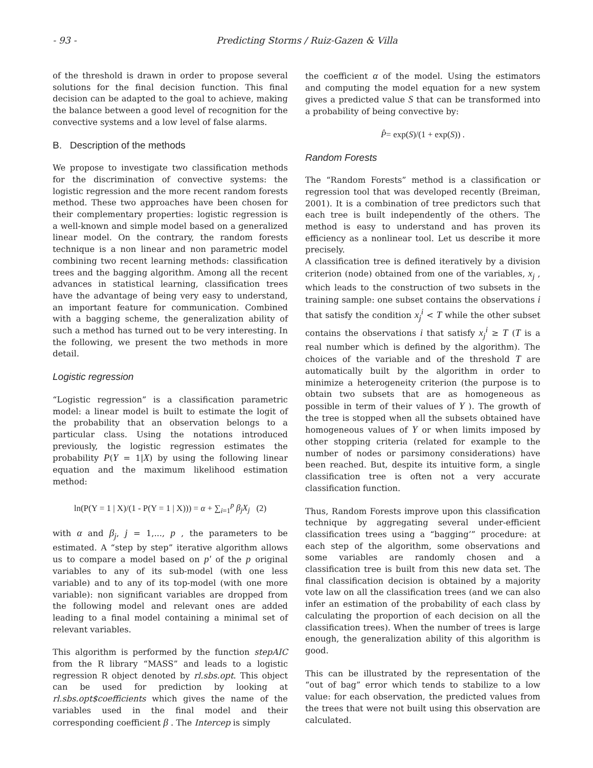- 93 - Predicting Storms / Ruiz-Gazen & Villa
of the threshold is drawn in order to propose several solutions for the final decision function. This final decision can be adapted to the goal to achieve, making the balance between a good level of recognition for the convective systems and a low level of false alarms.
B. Description of the methods
We propose to investigate two classification methods for the discrimination of convective systems: the logistic regression and the more recent random forests method. These two approaches have been chosen for their complementary properties: logistic regression is a well-known and simple model based on a generalized linear model. On the contrary, the random forests technique is a non linear and non parametric model combining two recent learning methods: classification trees and the bagging algorithm. Among all the recent advances in statistical learning, classification trees have the advantage of being very easy to understand, an important feature for communication. Combined with a bagging scheme, the generalization ability of such a method has turned out to be very interesting. In the following, we present the two methods in more detail.
Logistic regression
“Logistic regression” is a classification parametric model: a linear model is built to estimate the logit of the probability that an observation belongs to a particular class. Using the notations introduced previously, the logistic regression estimates the probability P(Y = 1|X) by using the following linear equation and the maximum likelihood estimation method:
ln(P(Y = 1 | X)/(1 - P(Y = 1 | X))) = α + ∑<sub>i=1</sub><sup>p</sup> β<sub>j</sub>X<sub>j</sub> (2)
with α and β<sub>j</sub>, j = 1,..., p , the parameters to be estimated. A “step by step” iterative algorithm allows us to compare a model based on p' of the p original variables to any of its sub-model (with one less variable) and to any of its top-model (with one more variable): non significant variables are dropped from the following model and relevant ones are added leading to a final model containing a minimal set of relevant variables.
This algorithm is performed by the function stepAIC from the R library “MASS” and leads to a logistic regression R object denoted by rl.sbs.opt. This object can be used for prediction by looking at rl.sbs.opt$coefficients which gives the name of the variables used in the final model and their corresponding coefficient β . The Intercep is simply
the coefficient α of the model. Using the estimators and computing the model equation for a new system gives a predicted value S that can be transformed into a probability of being convective by:
P̂= exp(S)/(1 + exp(S)) .
Random Forests
The “Random Forests” method is a classification or regression tool that was developed recently (Breiman, 2001). It is a combination of tree predictors such that each tree is built independently of the others. The method is easy to understand and has proven its efficiency as a nonlinear tool. Let us describe it more precisely.
A classification tree is defined iteratively by a division criterion (node) obtained from one of the variables, x<sub>j</sub> , which leads to the construction of two subsets in the training sample: one subset contains the observations i that satisfy the condition x<sub>j</sub><sup>i</sup> < T while the other subset contains the observations i that satisfy x<sub>j</sub><sup>i</sup> ≥ T (T is a real number which is defined by the algorithm). The choices of the variable and of the threshold T are automatically built by the algorithm in order to minimize a heterogeneity criterion (the purpose is to obtain two subsets that are as homogeneous as possible in term of their values of Y ). The growth of the tree is stopped when all the subsets obtained have homogeneous values of Y or when limits imposed by other stopping criteria (related for example to the number of nodes or parsimony considerations) have been reached. But, despite its intuitive form, a single classification tree is often not a very accurate classification function.
Thus, Random Forests improve upon this classification technique by aggregating several under-efficient classification trees using a “bagging’” procedure: at each step of the algorithm, some observations and some variables are randomly chosen and a classification tree is built from this new data set. The final classification decision is obtained by a majority vote law on all the classification trees (and we can also infer an estimation of the probability of each class by calculating the proportion of each decision on all the classification trees). When the number of trees is large enough, the generalization ability of this algorithm is good.
This can be illustrated by the representation of the “out of bag” error which tends to stabilize to a low value: for each observation, the predicted values from the trees that were not built using this observation are calculated.